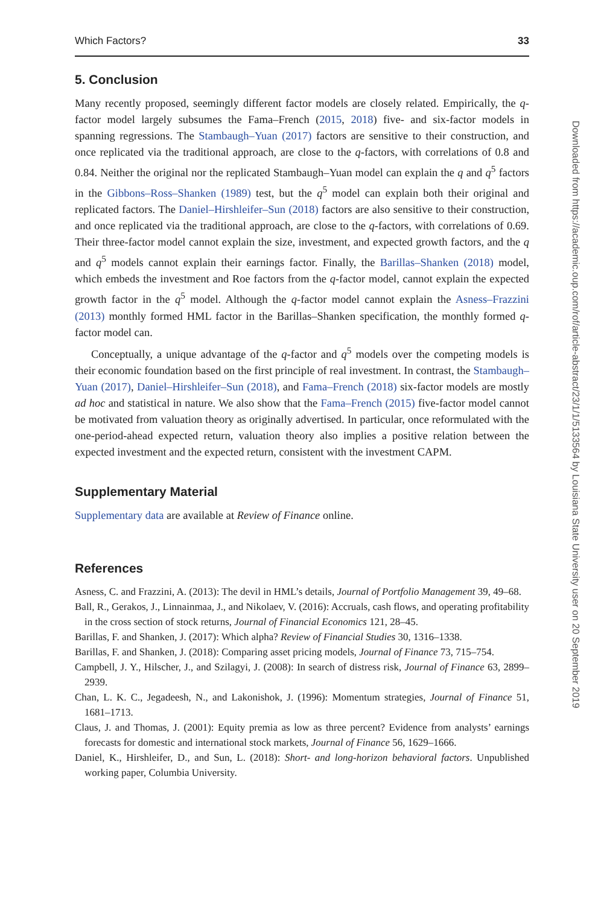Which Factors? 33
5. Conclusion
Many recently proposed, seemingly different factor models are closely related. Empirically, the q-factor model largely subsumes the Fama–French (2015, 2018) five- and six-factor models in spanning regressions. The Stambaugh–Yuan (2017) factors are sensitive to their construction, and once replicated via the traditional approach, are close to the q-factors, with correlations of 0.8 and 0.84. Neither the original nor the replicated Stambaugh–Yuan model can explain the q and q<sup>5</sup> factors in the Gibbons–Ross–Shanken (1989) test, but the q<sup>5</sup> model can explain both their original and replicated factors. The Daniel–Hirshleifer–Sun (2018) factors are also sensitive to their construction, and once replicated via the traditional approach, are close to the q-factors, with correlations of 0.69. Their three-factor model cannot explain the size, investment, and expected growth factors, and the q and q<sup>5</sup> models cannot explain their earnings factor. Finally, the Barillas–Shanken (2018) model, which embeds the investment and Roe factors from the q-factor model, cannot explain the expected growth factor in the q<sup>5</sup> model. Although the q-factor model cannot explain the Asness–Frazzini (2013) monthly formed HML factor in the Barillas–Shanken specification, the monthly formed q-factor model can.
Conceptually, a unique advantage of the q-factor and q<sup>5</sup> models over the competing models is their economic foundation based on the first principle of real investment. In contrast, the Stambaugh–Yuan (2017), Daniel–Hirshleifer–Sun (2018), and Fama–French (2018) six-factor models are mostly ad hoc and statistical in nature. We also show that the Fama–French (2015) five-factor model cannot be motivated from valuation theory as originally advertised. In particular, once reformulated with the one-period-ahead expected return, valuation theory also implies a positive relation between the expected investment and the expected return, consistent with the investment CAPM.
Supplementary Material
Supplementary data are available at Review of Finance online.
References
Asness, C. and Frazzini, A. (2013): The devil in HML’s details, Journal of Portfolio Management 39, 49–68.
Ball, R., Gerakos, J., Linnainmaa, J., and Nikolaev, V. (2016): Accruals, cash flows, and operating profitability in the cross section of stock returns, Journal of Financial Economics 121, 28–45.
Barillas, F. and Shanken, J. (2017): Which alpha? Review of Financial Studies 30, 1316–1338.
Barillas, F. and Shanken, J. (2018): Comparing asset pricing models, Journal of Finance 73, 715–754.
Campbell, J. Y., Hilscher, J., and Szilagyi, J. (2008): In search of distress risk, Journal of Finance 63, 2899–2939.
Chan, L. K. C., Jegadeesh, N., and Lakonishok, J. (1996): Momentum strategies, Journal of Finance 51, 1681–1713.
Claus, J. and Thomas, J. (2001): Equity premia as low as three percent? Evidence from analysts’ earnings forecasts for domestic and international stock markets, Journal of Finance 56, 1629–1666.
Daniel, K., Hirshleifer, D., and Sun, L. (2018): Short- and long-horizon behavioral factors. Unpublished working paper, Columbia University.
Downloaded from https://academic.oup.com/rof/article-abstract/23/1/1/5133564 by Louisiana State University user on 20 September 2019